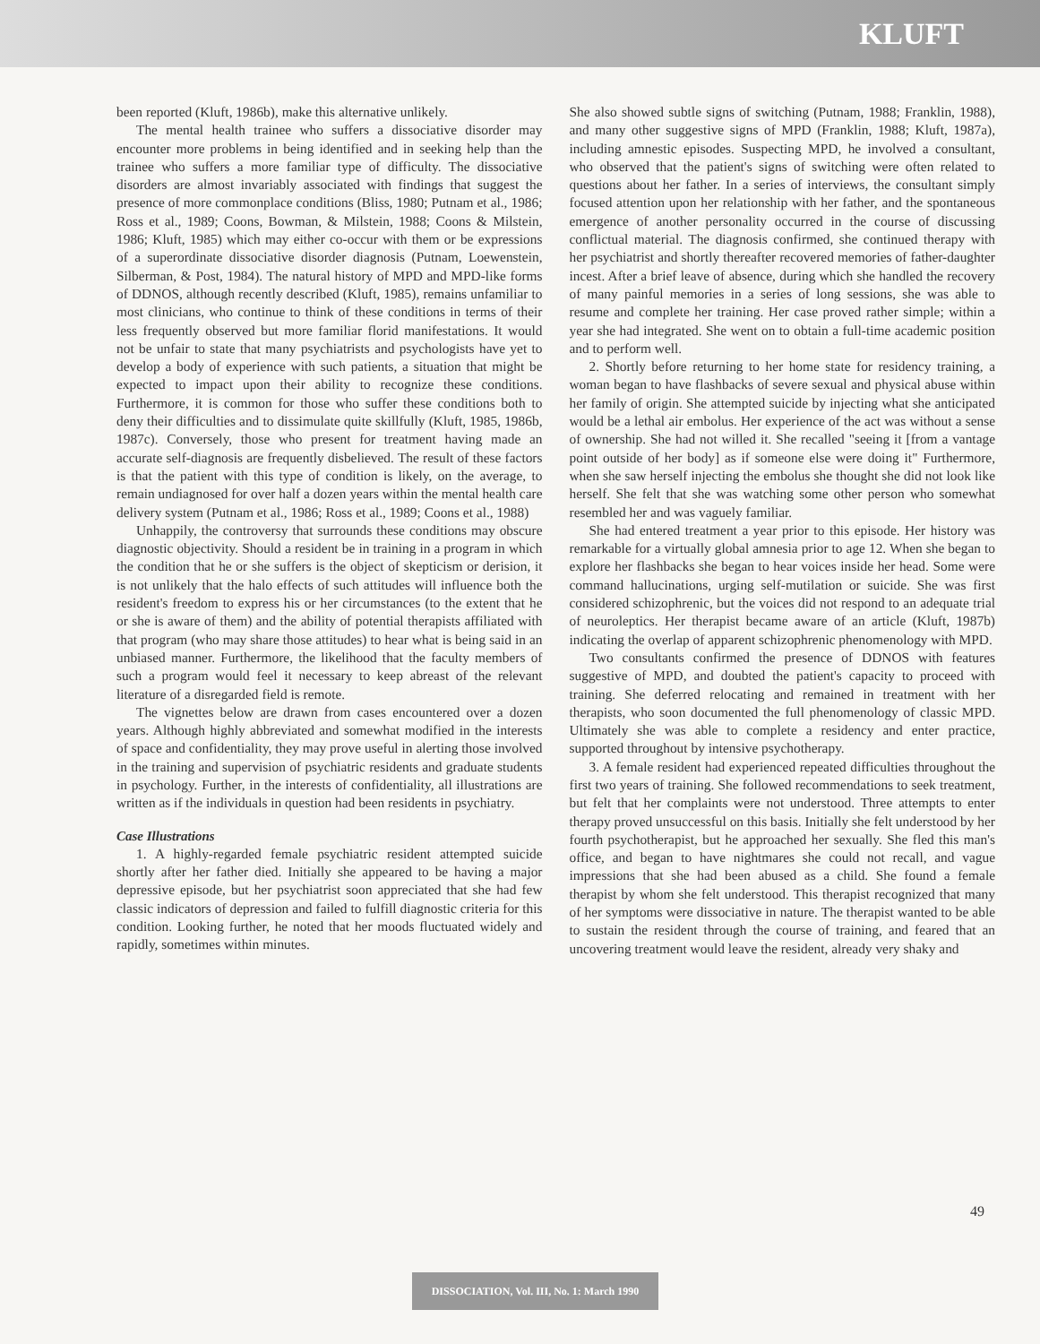KLUFT
been reported (Kluft, 1986b), make this alternative unlikely.
The mental health trainee who suffers a dissociative disorder may encounter more problems in being identified and in seeking help than the trainee who suffers a more familiar type of difficulty. The dissociative disorders are almost invariably associated with findings that suggest the presence of more commonplace conditions (Bliss, 1980; Putnam et al., 1986; Ross et al., 1989; Coons, Bowman, & Milstein, 1988; Coons & Milstein, 1986; Kluft, 1985) which may either co-occur with them or be expressions of a superordinate dissociative disorder diagnosis (Putnam, Loewenstein, Silberman, & Post, 1984). The natural history of MPD and MPD-like forms of DDNOS, although recently described (Kluft, 1985), remains unfamiliar to most clinicians, who continue to think of these conditions in terms of their less frequently observed but more familiar florid manifestations. It would not be unfair to state that many psychiatrists and psychologists have yet to develop a body of experience with such patients, a situation that might be expected to impact upon their ability to recognize these conditions. Furthermore, it is common for those who suffer these conditions both to deny their difficulties and to dissimulate quite skillfully (Kluft, 1985, 1986b, 1987c). Conversely, those who present for treatment having made an accurate self-diagnosis are frequently disbelieved. The result of these factors is that the patient with this type of condition is likely, on the average, to remain undiagnosed for over half a dozen years within the mental health care delivery system (Putnam et al., 1986; Ross et al., 1989; Coons et al., 1988)
Unhappily, the controversy that surrounds these conditions may obscure diagnostic objectivity. Should a resident be in training in a program in which the condition that he or she suffers is the object of skepticism or derision, it is not unlikely that the halo effects of such attitudes will influence both the resident's freedom to express his or her circumstances (to the extent that he or she is aware of them) and the ability of potential therapists affiliated with that program (who may share those attitudes) to hear what is being said in an unbiased manner. Furthermore, the likelihood that the faculty members of such a program would feel it necessary to keep abreast of the relevant literature of a disregarded field is remote.
The vignettes below are drawn from cases encountered over a dozen years. Although highly abbreviated and somewhat modified in the interests of space and confidentiality, they may prove useful in alerting those involved in the training and supervision of psychiatric residents and graduate students in psychology. Further, in the interests of confidentiality, all illustrations are written as if the individuals in question had been residents in psychiatry.
Case Illustrations
1. A highly-regarded female psychiatric resident attempted suicide shortly after her father died. Initially she appeared to be having a major depressive episode, but her psychiatrist soon appreciated that she had few classic indicators of depression and failed to fulfill diagnostic criteria for this condition. Looking further, he noted that her moods fluctuated widely and rapidly, sometimes within minutes.
She also showed subtle signs of switching (Putnam, 1988; Franklin, 1988), and many other suggestive signs of MPD (Franklin, 1988; Kluft, 1987a), including amnestic episodes. Suspecting MPD, he involved a consultant, who observed that the patient's signs of switching were often related to questions about her father. In a series of interviews, the consultant simply focused attention upon her relationship with her father, and the spontaneous emergence of another personality occurred in the course of discussing conflictual material. The diagnosis confirmed, she continued therapy with her psychiatrist and shortly thereafter recovered memories of father-daughter incest. After a brief leave of absence, during which she handled the recovery of many painful memories in a series of long sessions, she was able to resume and complete her training. Her case proved rather simple; within a year she had integrated. She went on to obtain a full-time academic position and to perform well.
2. Shortly before returning to her home state for residency training, a woman began to have flashbacks of severe sexual and physical abuse within her family of origin. She attempted suicide by injecting what she anticipated would be a lethal air embolus. Her experience of the act was without a sense of ownership. She had not willed it. She recalled "seeing it [from a vantage point outside of her body] as if someone else were doing it" Furthermore, when she saw herself injecting the embolus she thought she did not look like herself. She felt that she was watching some other person who somewhat resembled her and was vaguely familiar.
She had entered treatment a year prior to this episode. Her history was remarkable for a virtually global amnesia prior to age 12. When she began to explore her flashbacks she began to hear voices inside her head. Some were command hallucinations, urging self-mutilation or suicide. She was first considered schizophrenic, but the voices did not respond to an adequate trial of neuroleptics. Her therapist became aware of an article (Kluft, 1987b) indicating the overlap of apparent schizophrenic phenomenology with MPD.
Two consultants confirmed the presence of DDNOS with features suggestive of MPD, and doubted the patient's capacity to proceed with training. She deferred relocating and remained in treatment with her therapists, who soon documented the full phenomenology of classic MPD. Ultimately she was able to complete a residency and enter practice, supported throughout by intensive psychotherapy.
3. A female resident had experienced repeated difficulties throughout the first two years of training. She followed recommendations to seek treatment, but felt that her complaints were not understood. Three attempts to enter therapy proved unsuccessful on this basis. Initially she felt understood by her fourth psychotherapist, but he approached her sexually. She fled this man's office, and began to have nightmares she could not recall, and vague impressions that she had been abused as a child. She found a female therapist by whom she felt understood. This therapist recognized that many of her symptoms were dissociative in nature. The therapist wanted to be able to sustain the resident through the course of training, and feared that an uncovering treatment would leave the resident, already very shaky and
49
DISSOCIATION, Vol. III, No. 1: March 1990